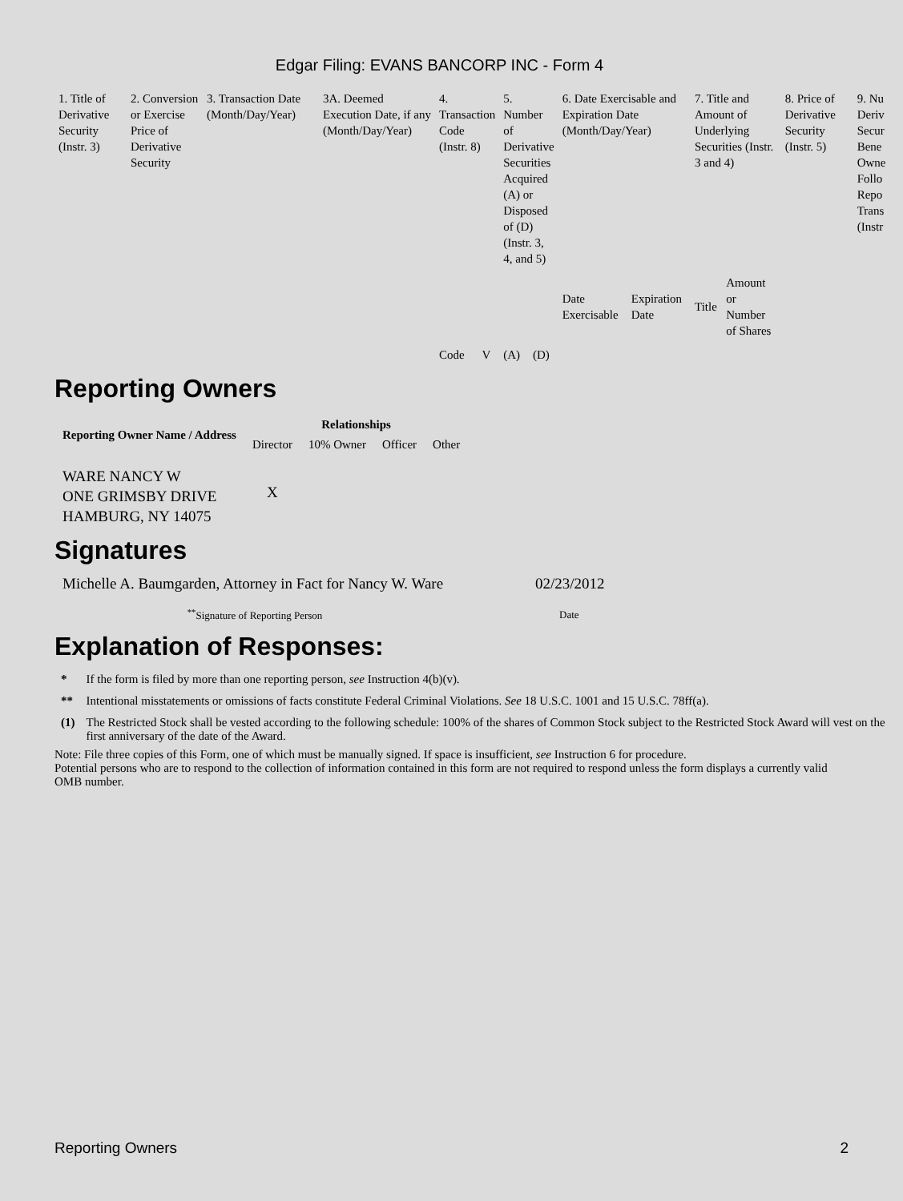Edgar Filing: EVANS BANCORP INC - Form 4
| 1. Title of Derivative Security (Instr. 3) | 2. Conversion or Exercise Price of Derivative Security | 3. Transaction Date (Month/Day/Year) | 3A. Deemed Execution Date, if any (Month/Day/Year) | 4. Transaction Code (Instr. 8) | | 5. Number of Derivative Securities Acquired (A) or Disposed of (D) (Instr. 3, 4, and 5) | | 6. Date Exercisable and Expiration Date (Month/Day/Year) | | 7. Title and Amount of Underlying Securities (Instr. 3 and 4) | | 8. Price of Derivative Security (Instr. 5) | 9. Nu Deriv Secur Bene Owne Follo Repo Trans (Instr |
| | | | | Code | V | (A) | (D) | Date Exercisable | Expiration Date | Title | Amount or Number of Shares | | |
Reporting Owners
| Reporting Owner Name / Address | Relationships | | | |
| --- | --- | --- | --- | --- |
| | Director | 10% Owner | Officer | Other |
| WARE NANCY W ONE GRIMSBY DRIVE HAMBURG, NY 14075 | X | | | |
Signatures
| Michelle A. Baumgarden, Attorney in Fact for Nancy W. Ware | 02/23/2012 |
| <sup>**</sup> Signature of Reporting Person | Date |
Explanation of Responses:
| * | If the form is filed by more than one reporting person, see Instruction 4(b)(v). |
| ** | Intentional misstatements or omissions of facts constitute Federal Criminal Violations. See 18 U.S.C. 1001 and 15 U.S.C. 78ff(a). |
| (1) | The Restricted Stock shall be vested according to the following schedule: 100% of the shares of Common Stock subject to the Restricted Stock Award will vest on the first anniversary of the date of the Award. |
Note: File three copies of this Form, one of which must be manually signed. If space is insufficient, see Instruction 6 for procedure.
Potential persons who are to respond to the collection of information contained in this form are not required to respond unless the form displays a currently valid OMB number.
Reporting Owners 2